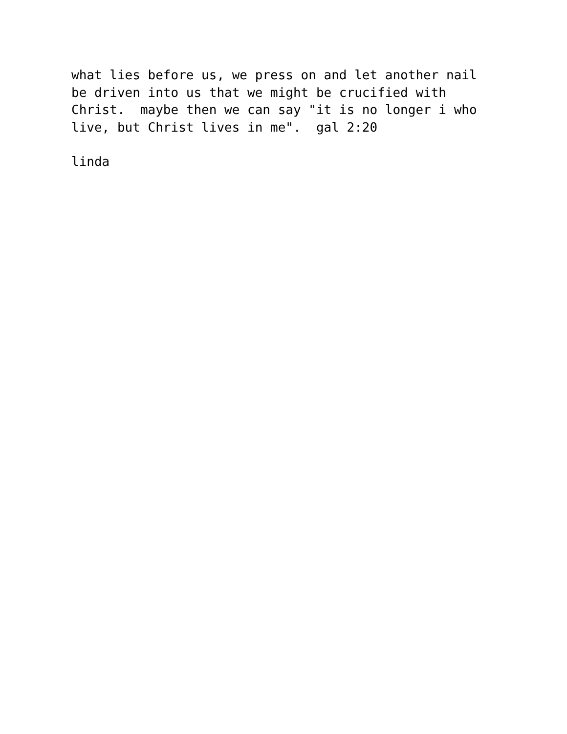what lies before us, we press on and let another nail be driven into us that we might be crucified with Christ. maybe then we can say "it is no longer i who live, but Christ lives in me". gal 2:20
linda